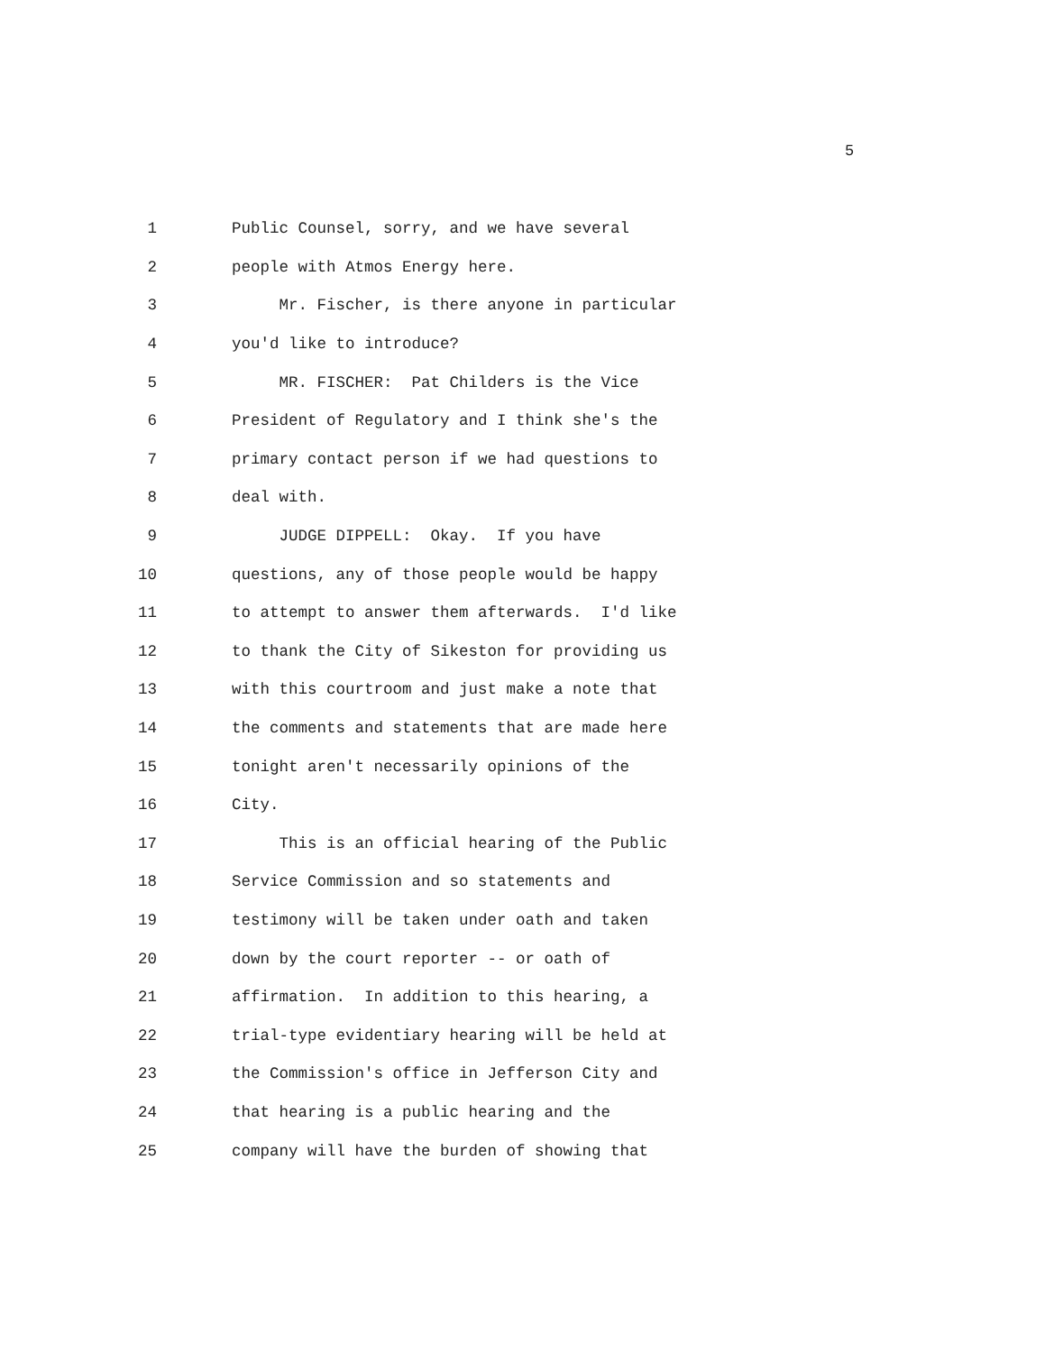5
1 Public Counsel, sorry, and we have several
2 people with Atmos Energy here.
3 Mr. Fischer, is there anyone in particular
4 you'd like to introduce?
5 MR. FISCHER: Pat Childers is the Vice
6 President of Regulatory and I think she's the
7 primary contact person if we had questions to
8 deal with.
9 JUDGE DIPPELL: Okay. If you have
10 questions, any of those people would be happy
11 to attempt to answer them afterwards. I'd like
12 to thank the City of Sikeston for providing us
13 with this courtroom and just make a note that
14 the comments and statements that are made here
15 tonight aren't necessarily opinions of the
16 City.
17 This is an official hearing of the Public
18 Service Commission and so statements and
19 testimony will be taken under oath and taken
20 down by the court reporter -- or oath of
21 affirmation. In addition to this hearing, a
22 trial-type evidentiary hearing will be held at
23 the Commission's office in Jefferson City and
24 that hearing is a public hearing and the
25 company will have the burden of showing that